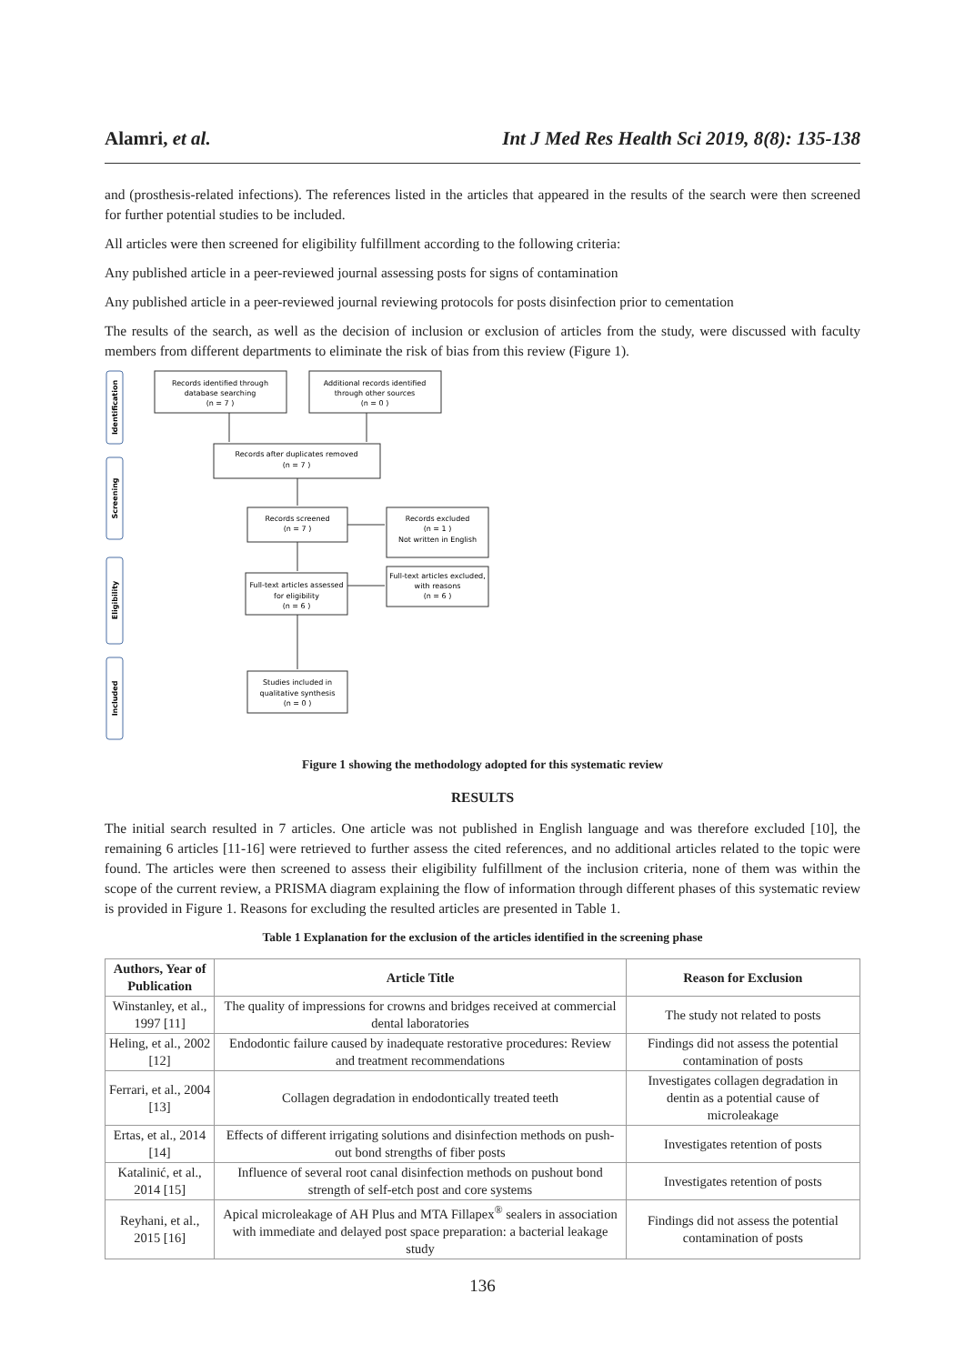Alamri, et al. Int J Med Res Health Sci 2019, 8(8): 135-138
and (prosthesis-related infections). The references listed in the articles that appeared in the results of the search were then screened for further potential studies to be included.
All articles were then screened for eligibility fulfillment according to the following criteria:
Any published article in a peer-reviewed journal assessing posts for signs of contamination
Any published article in a peer-reviewed journal reviewing protocols for posts disinfection prior to cementation
The results of the search, as well as the decision of inclusion or exclusion of articles from the study, were discussed with faculty members from different departments to eliminate the risk of bias from this review (Figure 1).
Identification
Screening
Eligibility
Included
Records identified through
database searching
(n = 7 )
Additional records identified
through other sources
(n = 0 )
Records after duplicates removed
(n = 7 )
Records screened
(n = 7 )
Records excluded
(n = 1 )
Not written in English
Full-text articles assessed
for eligibility
(n = 6 )
Full-text articles excluded,
with reasons
(n = 6 )
Studies included in
qualitative synthesis
(n = 0 )
Figure 1 showing the methodology adopted for this systematic review
RESULTS
The initial search resulted in 7 articles. One article was not published in English language and was therefore excluded [10], the remaining 6 articles [11-16] were retrieved to further assess the cited references, and no additional articles related to the topic were found. The articles were then screened to assess their eligibility fulfillment of the inclusion criteria, none of them was within the scope of the current review, a PRISMA diagram explaining the flow of information through different phases of this systematic review is provided in Figure 1. Reasons for excluding the resulted articles are presented in Table 1.
Table 1 Explanation for the exclusion of the articles identified in the screening phase
| Authors, Year of Publication | Article Title | Reason for Exclusion |
| --- | --- | --- |
| Winstanley, et al., 1997 [11] | The quality of impressions for crowns and bridges received at commercial dental laboratories | The study not related to posts |
| Heling, et al., 2002 [12] | Endodontic failure caused by inadequate restorative procedures: Review and treatment recommendations | Findings did not assess the potential contamination of posts |
| Ferrari, et al., 2004 [13] | Collagen degradation in endodontically treated teeth | Investigates collagen degradation in dentin as a potential cause of microleakage |
| Ertas, et al., 2014 [14] | Effects of different irrigating solutions and disinfection methods on push-out bond strengths of fiber posts | Investigates retention of posts |
| Katalinić, et al., 2014 [15] | Influence of several root canal disinfection methods on pushout bond strength of self-etch post and core systems | Investigates retention of posts |
| Reyhani, et al., 2015 [16] | Apical microleakage of AH Plus and MTA Fillapex<sup>®</sup> sealers in association with immediate and delayed post space preparation: a bacterial leakage study | Findings did not assess the potential contamination of posts |
136